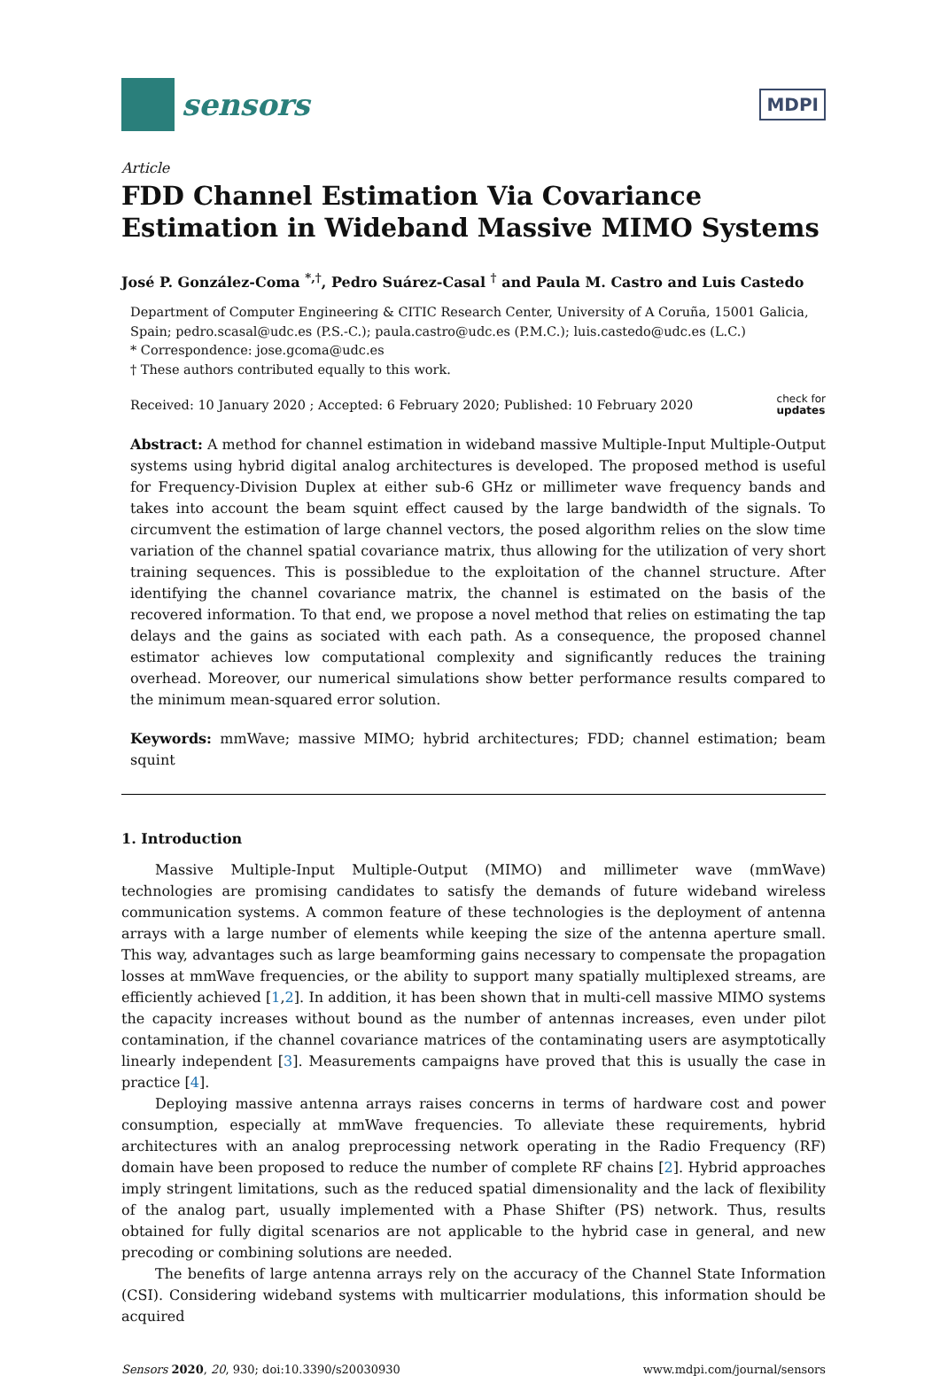sensors
MDPI
Article
FDD Channel Estimation Via Covariance Estimation in Wideband Massive MIMO Systems
José P. González-Coma <sup>*,†</sup>, Pedro Suárez-Casal <sup>†</sup> and Paula M. Castro and Luis Castedo
Department of Computer Engineering & CITIC Research Center, University of A Coruña, 15001 Galicia, Spain; pedro.scasal@udc.es (P.S.-C.); paula.castro@udc.es (P.M.C.); luis.castedo@udc.es (L.C.)
* Correspondence: jose.gcoma@udc.es
† These authors contributed equally to this work.
Received: 10 January 2020 ; Accepted: 6 February 2020; Published: 10 February 2020 check for
updates
Abstract: A method for channel estimation in wideband massive Multiple-Input Multiple-Output systems using hybrid digital analog architectures is developed. The proposed method is useful for Frequency-Division Duplex at either sub-6 GHz or millimeter wave frequency bands and takes into account the beam squint effect caused by the large bandwidth of the signals. To circumvent the estimation of large channel vectors, the posed algorithm relies on the slow time variation of the channel spatial covariance matrix, thus allowing for the utilization of very short training sequences. This is possibledue to the exploitation of the channel structure. After identifying the channel covariance matrix, the channel is estimated on the basis of the recovered information. To that end, we propose a novel method that relies on estimating the tap delays and the gains as sociated with each path. As a consequence, the proposed channel estimator achieves low computational complexity and significantly reduces the training overhead. Moreover, our numerical simulations show better performance results compared to the minimum mean-squared error solution.
Keywords: mmWave; massive MIMO; hybrid architectures; FDD; channel estimation; beam squint
1. Introduction
Massive Multiple-Input Multiple-Output (MIMO) and millimeter wave (mmWave) technologies are promising candidates to satisfy the demands of future wideband wireless communication systems. A common feature of these technologies is the deployment of antenna arrays with a large number of elements while keeping the size of the antenna aperture small. This way, advantages such as large beamforming gains necessary to compensate the propagation losses at mmWave frequencies, or the ability to support many spatially multiplexed streams, are efficiently achieved [1,2]. In addition, it has been shown that in multi-cell massive MIMO systems the capacity increases without bound as the number of antennas increases, even under pilot contamination, if the channel covariance matrices of the contaminating users are asymptotically linearly independent [3]. Measurements campaigns have proved that this is usually the case in practice [4].
Deploying massive antenna arrays raises concerns in terms of hardware cost and power consumption, especially at mmWave frequencies. To alleviate these requirements, hybrid architectures with an analog preprocessing network operating in the Radio Frequency (RF) domain have been proposed to reduce the number of complete RF chains [2]. Hybrid approaches imply stringent limitations, such as the reduced spatial dimensionality and the lack of flexibility of the analog part, usually implemented with a Phase Shifter (PS) network. Thus, results obtained for fully digital scenarios are not applicable to the hybrid case in general, and new precoding or combining solutions are needed.
The benefits of large antenna arrays rely on the accuracy of the Channel State Information (CSI). Considering wideband systems with multicarrier modulations, this information should be acquired
Sensors 2020, 20, 930; doi:10.3390/s20030930 www.mdpi.com/journal/sensors